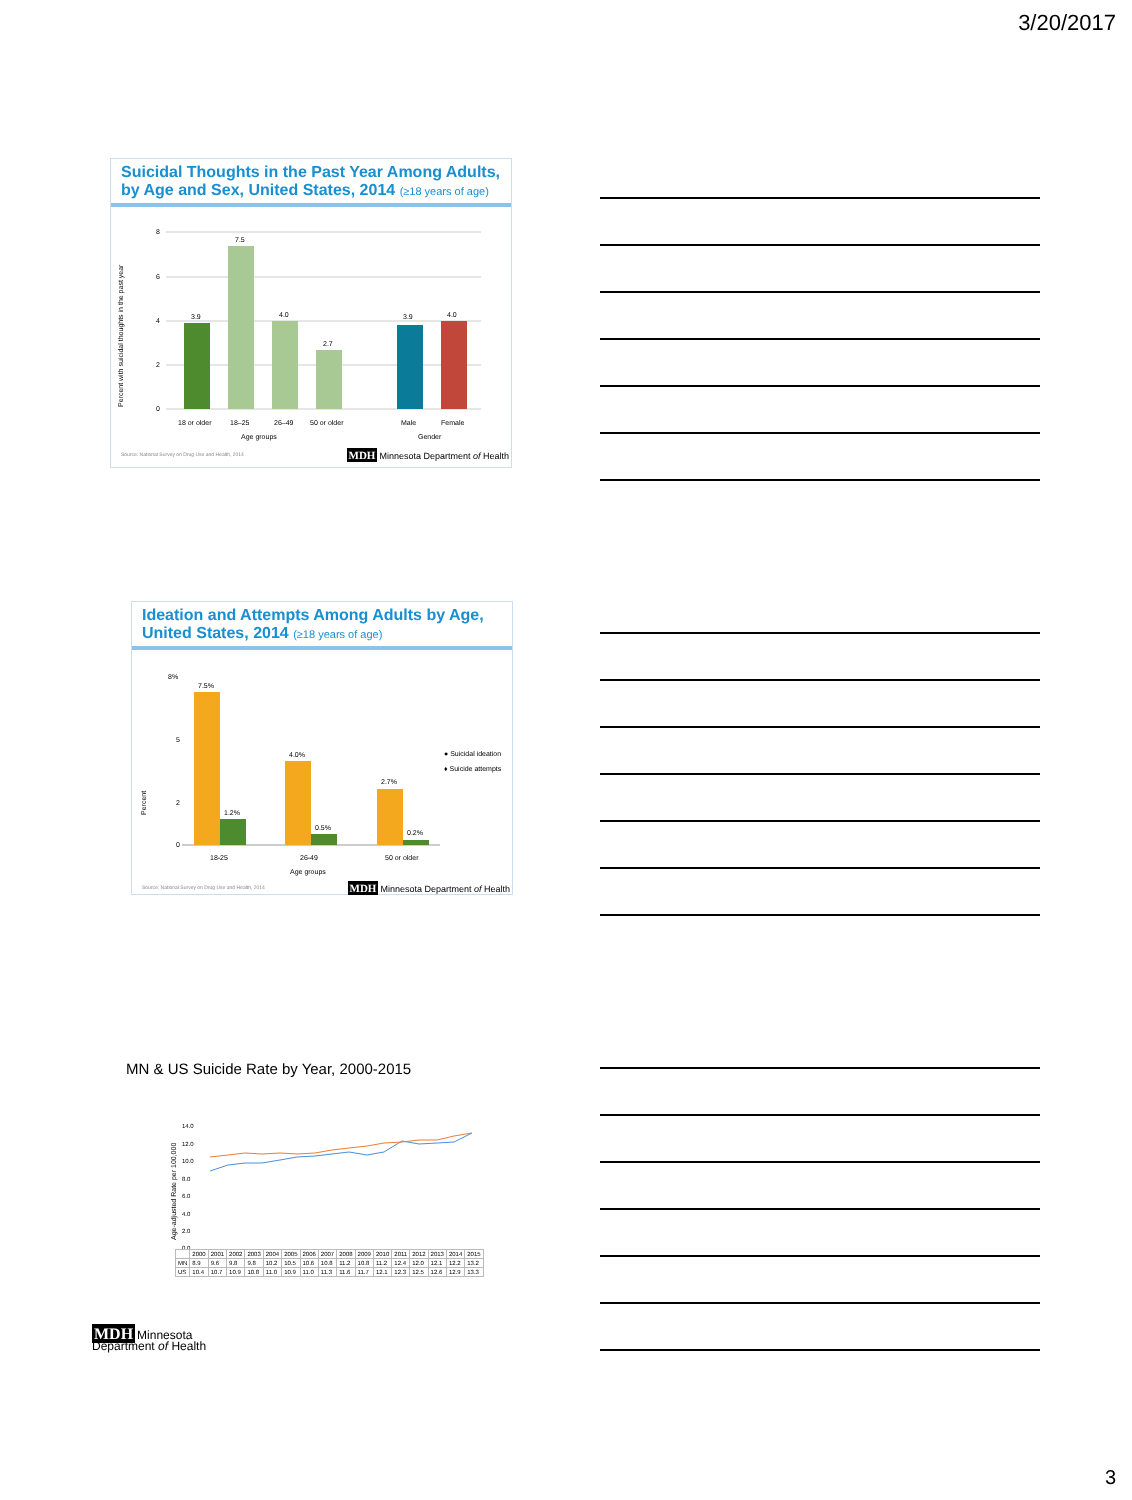3/20/2017
Suicidal Thoughts in the Past Year Among Adults, by Age and Sex, United States, 2014 (≥18 years of age)
Percent with suicidal thoughts in the past year
8
6
4
2
0
3.9
7.5
4.0
2.7
3.9
4.0
18 or older
18–25
26–49
50 or older
Male
Female
Age groups
Gender
Source: National Survey on Drug Use and Health, 2014 MDH Minnesota Department of Health
Ideation and Attempts Among Adults by Age, United States, 2014 (≥18 years of age)
Percent
8%
5
2
0
7.5%
1.2%
4.0%
0.5%
2.7%
0.2%
● Suicidal ideation
♦ Suicide attempts
18-25
26-49
50 or older
Age groups
Source: National Survey on Drug Use and Health, 2014 MDH Minnesota Department of Health
MN & US Suicide Rate by Year, 2000-2015
14.0
12.0
10.0
8.0
6.0
4.0
2.0
0.0
| | 2000 | 2001 | 2002 | 2003 | 2004 | 2005 | 2006 | 2007 | 2008 | 2009 | 2010 | 2011 | 2012 | 2013 | 2014 | 2015 |
| MN | 8.9 | 9.6 | 9.8 | 9.8 | 10.2 | 10.5 | 10.6 | 10.8 | 11.2 | 10.8 | 11.2 | 12.4 | 12.0 | 12.1 | 12.2 | 13.2 |
| US | 10.4 | 10.7 | 10.9 | 10.8 | 11.0 | 10.9 | 11.0 | 11.3 | 11.6 | 11.7 | 12.1 | 12.3 | 12.5 | 12.6 | 12.9 | 13.3 |
Age-adjusted Rate per 100,000
MDH Minnesota
Department of Health
3